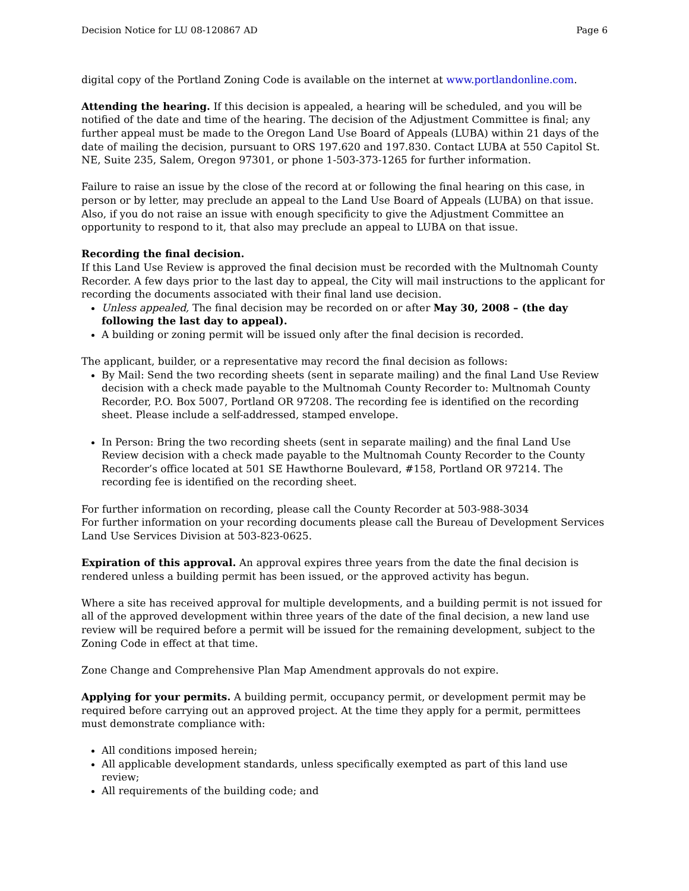Decision Notice for LU 08-120867 AD Page 6
digital copy of the Portland Zoning Code is available on the internet at www.portlandonline.com.
Attending the hearing. If this decision is appealed, a hearing will be scheduled, and you will be notified of the date and time of the hearing. The decision of the Adjustment Committee is final; any further appeal must be made to the Oregon Land Use Board of Appeals (LUBA) within 21 days of the date of mailing the decision, pursuant to ORS 197.620 and 197.830. Contact LUBA at 550 Capitol St. NE, Suite 235, Salem, Oregon 97301, or phone 1-503-373-1265 for further information.
Failure to raise an issue by the close of the record at or following the final hearing on this case, in person or by letter, may preclude an appeal to the Land Use Board of Appeals (LUBA) on that issue. Also, if you do not raise an issue with enough specificity to give the Adjustment Committee an opportunity to respond to it, that also may preclude an appeal to LUBA on that issue.
Recording the final decision.
If this Land Use Review is approved the final decision must be recorded with the Multnomah County Recorder. A few days prior to the last day to appeal, the City will mail instructions to the applicant for recording the documents associated with their final land use decision.
Unless appealed, The final decision may be recorded on or after May 30, 2008 – (the day following the last day to appeal).
A building or zoning permit will be issued only after the final decision is recorded.
The applicant, builder, or a representative may record the final decision as follows:
By Mail: Send the two recording sheets (sent in separate mailing) and the final Land Use Review decision with a check made payable to the Multnomah County Recorder to: Multnomah County Recorder, P.O. Box 5007, Portland OR 97208. The recording fee is identified on the recording sheet. Please include a self-addressed, stamped envelope.
In Person: Bring the two recording sheets (sent in separate mailing) and the final Land Use Review decision with a check made payable to the Multnomah County Recorder to the County Recorder’s office located at 501 SE Hawthorne Boulevard, #158, Portland OR 97214. The recording fee is identified on the recording sheet.
For further information on recording, please call the County Recorder at 503-988-3034
For further information on your recording documents please call the Bureau of Development Services Land Use Services Division at 503-823-0625.
Expiration of this approval. An approval expires three years from the date the final decision is rendered unless a building permit has been issued, or the approved activity has begun.
Where a site has received approval for multiple developments, and a building permit is not issued for all of the approved development within three years of the date of the final decision, a new land use review will be required before a permit will be issued for the remaining development, subject to the Zoning Code in effect at that time.
Zone Change and Comprehensive Plan Map Amendment approvals do not expire.
Applying for your permits. A building permit, occupancy permit, or development permit may be required before carrying out an approved project. At the time they apply for a permit, permittees must demonstrate compliance with:
All conditions imposed herein;
All applicable development standards, unless specifically exempted as part of this land use review;
All requirements of the building code; and